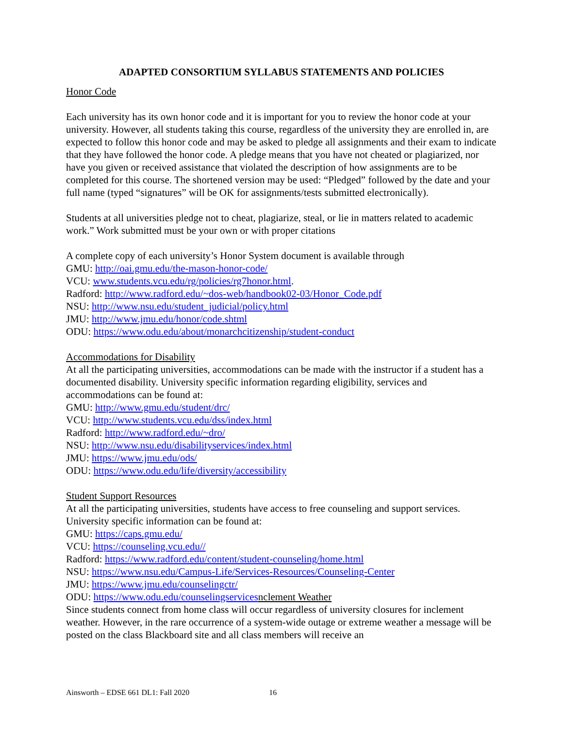ADAPTED CONSORTIUM SYLLABUS STATEMENTS AND POLICIES
Honor Code
Each university has its own honor code and it is important for you to review the honor code at your university. However, all students taking this course, regardless of the university they are enrolled in, are expected to follow this honor code and may be asked to pledge all assignments and their exam to indicate that they have followed the honor code. A pledge means that you have not cheated or plagiarized, nor have you given or received assistance that violated the description of how assignments are to be completed for this course. The shortened version may be used: “Pledged” followed by the date and your full name (typed “signatures” will be OK for assignments/tests submitted electronically).
Students at all universities pledge not to cheat, plagiarize, steal, or lie in matters related to academic work.” Work submitted must be your own or with proper citations
A complete copy of each university’s Honor System document is available through
GMU: http://oai.gmu.edu/the-mason-honor-code/
VCU: www.students.vcu.edu/rg/policies/rg7honor.html.
Radford: http://www.radford.edu/~dos-web/handbook02-03/Honor_Code.pdf
NSU: http://www.nsu.edu/student_judicial/policy.html
JMU: http://www.jmu.edu/honor/code.shtml
ODU: https://www.odu.edu/about/monarchcitizenship/student-conduct
Accommodations for Disability
At all the participating universities, accommodations can be made with the instructor if a student has a documented disability. University specific information regarding eligibility, services and accommodations can be found at:
GMU: http://www.gmu.edu/student/drc/
VCU: http://www.students.vcu.edu/dss/index.html
Radford: http://www.radford.edu/~dro/
NSU: http://www.nsu.edu/disabilityservices/index.html
JMU: https://www.jmu.edu/ods/
ODU: https://www.odu.edu/life/diversity/accessibility
Student Support Resources
At all the participating universities, students have access to free counseling and support services. University specific information can be found at:
GMU: https://caps.gmu.edu/
VCU: https://counseling.vcu.edu//
Radford: https://www.radford.edu/content/student-counseling/home.html
NSU: https://www.nsu.edu/Campus-Life/Services-Resources/Counseling-Center
JMU: https://www.jmu.edu/counselingctr/
ODU: https://www.odu.edu/counselingservices nclement Weather
Since students connect from home class will occur regardless of university closures for inclement weather. However, in the rare occurrence of a system-wide outage or extreme weather a message will be posted on the class Blackboard site and all class members will receive an
Ainsworth – EDSE 661 DL1: Fall 2020 16